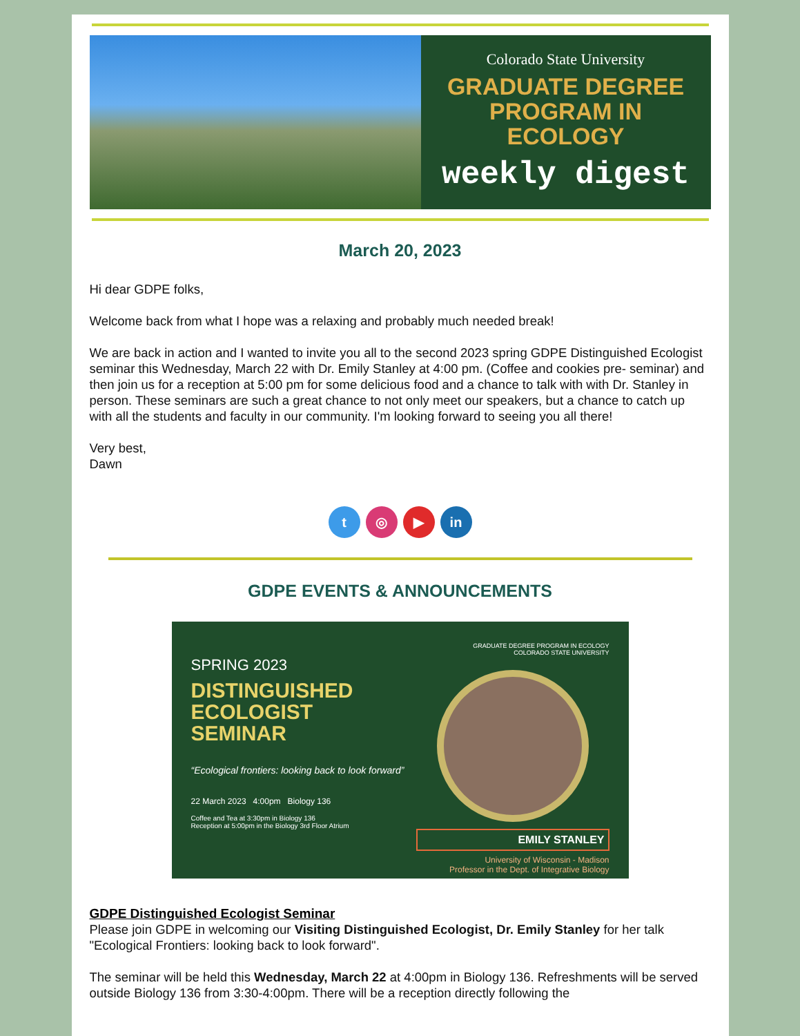Colorado State University
GRADUATE DEGREE
PROGRAM IN
ECOLOGY
weekly digest
March 20, 2023
Hi dear GDPE folks,
Welcome back from what I hope was a relaxing and probably much needed break!
We are back in action and I wanted to invite you all to the second 2023 spring GDPE Distinguished Ecologist seminar this Wednesday, March 22 with Dr. Emily Stanley at 4:00 pm. (Coffee and cookies pre- seminar) and then join us for a reception at 5:00 pm for some delicious food and a chance to talk with with Dr. Stanley in person. These seminars are such a great chance to not only meet our speakers, but a chance to catch up with all the students and faculty in our community. I'm looking forward to seeing you all there!
Very best,
Dawn
t ◎ ▶ in
GDPE EVENTS & ANNOUNCEMENTS
SPRING 2023
DISTINGUISHED
ECOLOGIST
SEMINAR
“Ecological frontiers: looking back to look forward”
22 March 2023 4:00pm Biology 136
Coffee and Tea at 3:30pm in Biology 136
Reception at 5:00pm in the Biology 3rd Floor Atrium
GRADUATE DEGREE PROGRAM IN ECOLOGY
COLORADO STATE UNIVERSITY
EMILY STANLEY
University of Wisconsin - Madison
Professor in the Dept. of Integrative Biology
GDPE Distinguished Ecologist Seminar
Please join GDPE in welcoming our Visiting Distinguished Ecologist, Dr. Emily Stanley for her talk "Ecological Frontiers: looking back to look forward".
The seminar will be held this Wednesday, March 22 at 4:00pm in Biology 136. Refreshments will be served outside Biology 136 from 3:30-4:00pm. There will be a reception directly following the